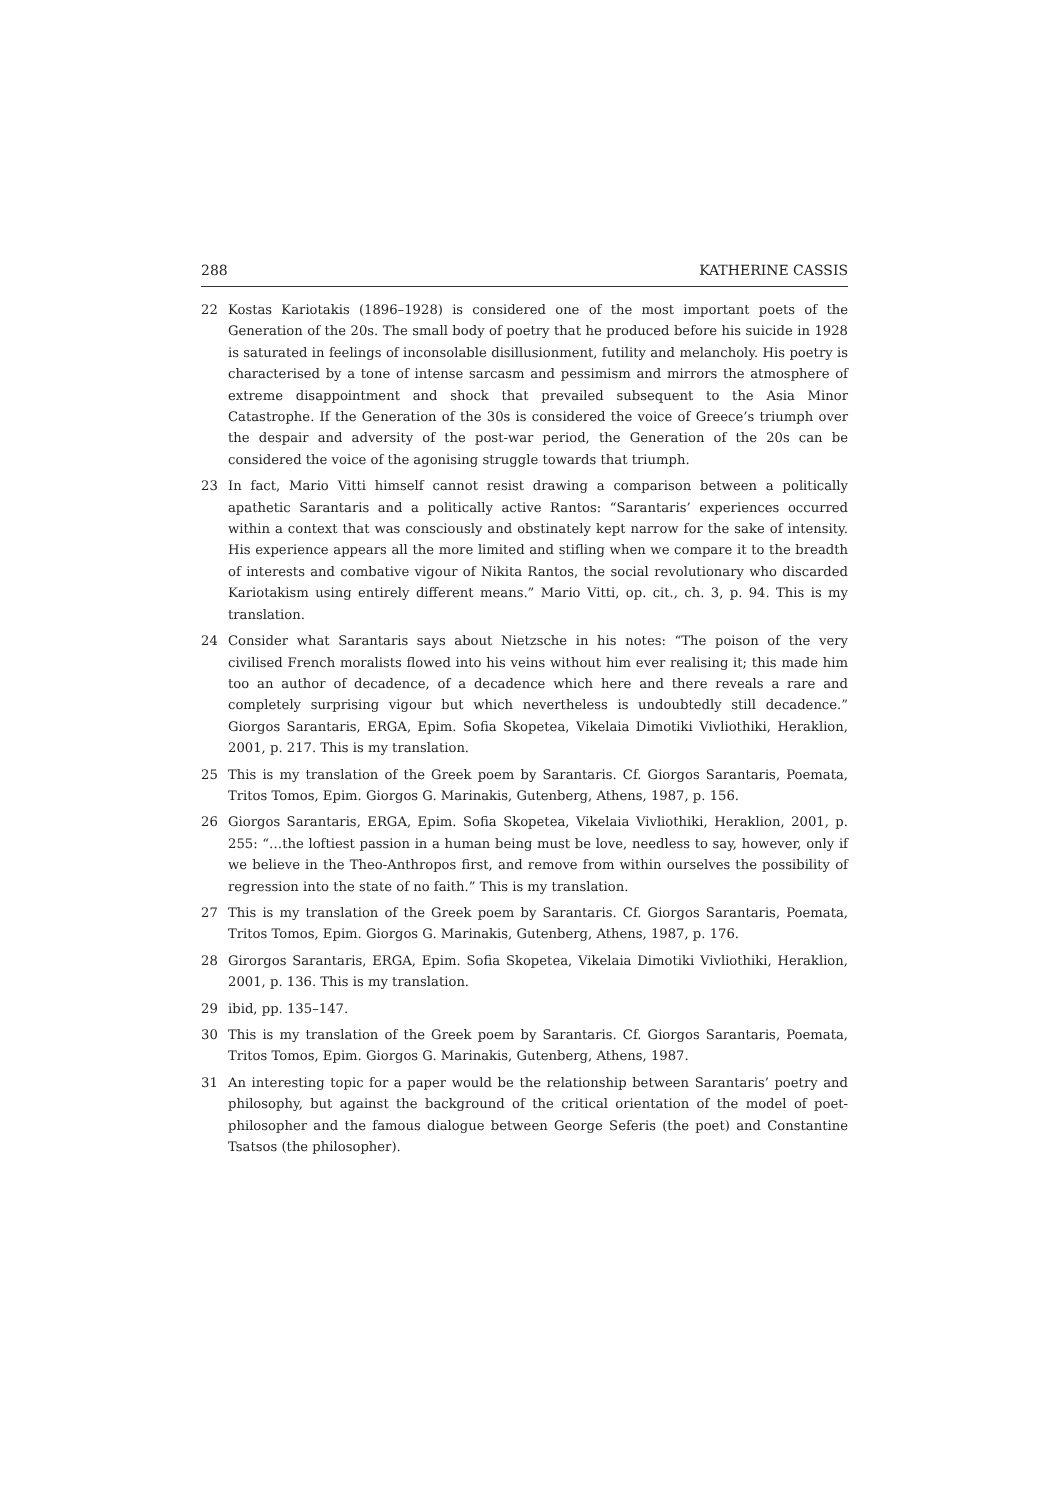288 KATHERINE CASSIS
22 Kostas Kariotakis (1896–1928) is considered one of the most important poets of the Generation of the 20s. The small body of poetry that he produced before his suicide in 1928 is saturated in feelings of inconsolable disillusionment, futility and melancholy. His poetry is characterised by a tone of intense sarcasm and pessimism and mirrors the atmosphere of extreme disappointment and shock that prevailed subsequent to the Asia Minor Catastrophe. If the Generation of the 30s is considered the voice of Greece’s triumph over the despair and adversity of the post-war period, the Generation of the 20s can be considered the voice of the agonising struggle towards that triumph.
23 In fact, Mario Vitti himself cannot resist drawing a comparison between a politically apathetic Sarantaris and a politically active Rantos: “Sarantaris’ experiences occurred within a context that was consciously and obstinately kept narrow for the sake of intensity. His experience appears all the more limited and stifling when we compare it to the breadth of interests and combative vigour of Nikita Rantos, the social revolutionary who discarded Kariotakism using entirely different means.” Mario Vitti, op. cit., ch. 3, p. 94. This is my translation.
24 Consider what Sarantaris says about Nietzsche in his notes: “The poison of the very civilised French moralists flowed into his veins without him ever realising it; this made him too an author of decadence, of a decadence which here and there reveals a rare and completely surprising vigour but which nevertheless is undoubtedly still decadence.” Giorgos Sarantaris, ERGA, Epim. Sofia Skopetea, Vikelaia Dimotiki Vivliothiki, Heraklion, 2001, p. 217. This is my translation.
25 This is my translation of the Greek poem by Sarantaris. Cf. Giorgos Sarantaris, Poemata, Tritos Tomos, Epim. Giorgos G. Marinakis, Gutenberg, Athens, 1987, p. 156.
26 Giorgos Sarantaris, ERGA, Epim. Sofia Skopetea, Vikelaia Vivliothiki, Heraklion, 2001, p. 255: “…the loftiest passion in a human being must be love, needless to say, however, only if we believe in the Theo-Anthropos first, and remove from within ourselves the possibility of regression into the state of no faith.” This is my translation.
27 This is my translation of the Greek poem by Sarantaris. Cf. Giorgos Sarantaris, Poemata, Tritos Tomos, Epim. Giorgos G. Marinakis, Gutenberg, Athens, 1987, p. 176.
28 Girorgos Sarantaris, ERGA, Epim. Sofia Skopetea, Vikelaia Dimotiki Vivliothiki, Heraklion, 2001, p. 136. This is my translation.
29 ibid, pp. 135–147.
30 This is my translation of the Greek poem by Sarantaris. Cf. Giorgos Sarantaris, Poemata, Tritos Tomos, Epim. Giorgos G. Marinakis, Gutenberg, Athens, 1987.
31 An interesting topic for a paper would be the relationship between Sarantaris’ poetry and philosophy, but against the background of the critical orientation of the model of poet-philosopher and the famous dialogue between George Seferis (the poet) and Constantine Tsatsos (the philosopher).